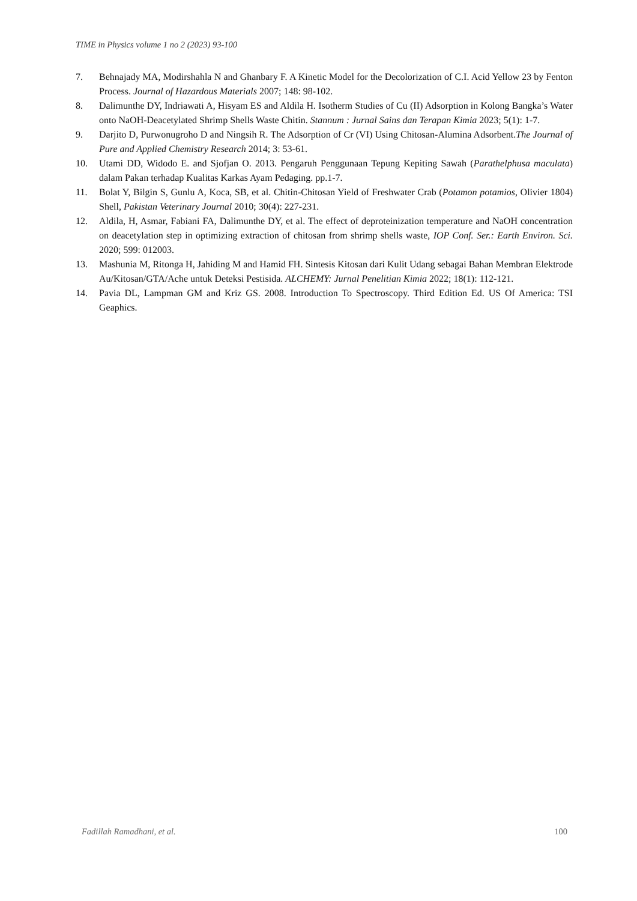TIME in Physics volume 1 no 2 (2023) 93-100
7. Behnajady MA, Modirshahla N and Ghanbary F. A Kinetic Model for the Decolorization of C.I. Acid Yellow 23 by Fenton Process. Journal of Hazardous Materials 2007; 148: 98-102.
8. Dalimunthe DY, Indriawati A, Hisyam ES and Aldila H. Isotherm Studies of Cu (II) Adsorption in Kolong Bangka’s Water onto NaOH-Deacetylated Shrimp Shells Waste Chitin. Stannum : Jurnal Sains dan Terapan Kimia 2023; 5(1): 1-7.
9. Darjito D, Purwonugroho D and Ningsih R. The Adsorption of Cr (VI) Using Chitosan-Alumina Adsorbent.The Journal of Pure and Applied Chemistry Research 2014; 3: 53-61.
10. Utami DD, Widodo E. and Sjofjan O. 2013. Pengaruh Penggunaan Tepung Kepiting Sawah (Parathelphusa maculata) dalam Pakan terhadap Kualitas Karkas Ayam Pedaging. pp.1-7.
11. Bolat Y, Bilgin S, Gunlu A, Koca, SB, et al. Chitin-Chitosan Yield of Freshwater Crab (Potamon potamios, Olivier 1804) Shell, Pakistan Veterinary Journal 2010; 30(4): 227-231.
12. Aldila, H, Asmar, Fabiani FA, Dalimunthe DY, et al. The effect of deproteinization temperature and NaOH concentration on deacetylation step in optimizing extraction of chitosan from shrimp shells waste, IOP Conf. Ser.: Earth Environ. Sci. 2020; 599: 012003.
13. Mashunia M, Ritonga H, Jahiding M and Hamid FH. Sintesis Kitosan dari Kulit Udang sebagai Bahan Membran Elektrode Au/Kitosan/GTA/Ache untuk Deteksi Pestisida. ALCHEMY: Jurnal Penelitian Kimia 2022; 18(1): 112-121.
14. Pavia DL, Lampman GM and Kriz GS. 2008. Introduction To Spectroscopy. Third Edition Ed. US Of America: TSI Geaphics.
Fadillah Ramadhani, et al. 100